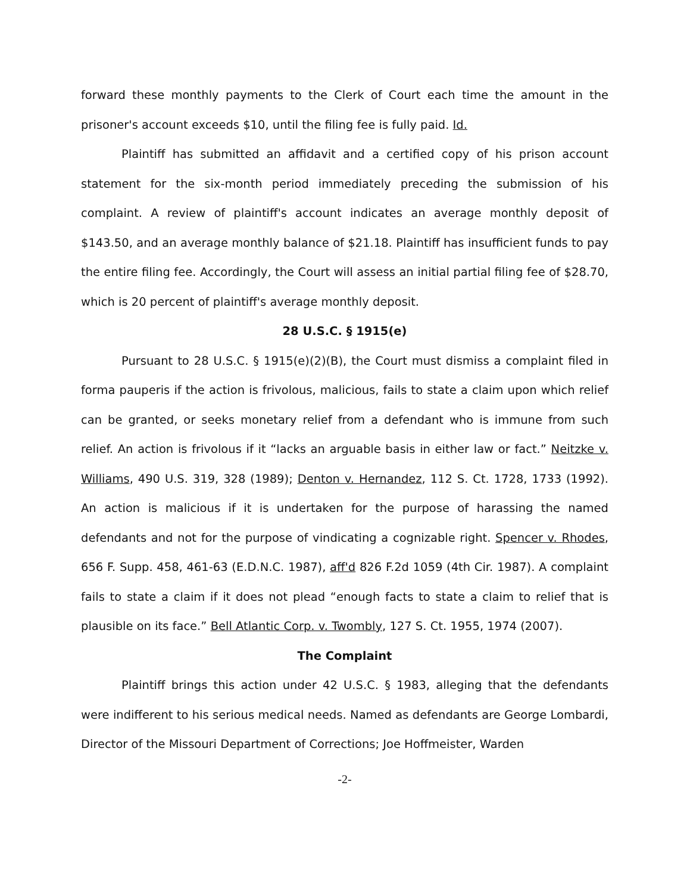forward these monthly payments to the Clerk of Court each time the amount in the prisoner's account exceeds $10, until the filing fee is fully paid. Id.
Plaintiff has submitted an affidavit and a certified copy of his prison account statement for the six-month period immediately preceding the submission of his complaint. A review of plaintiff's account indicates an average monthly deposit of $143.50, and an average monthly balance of $21.18. Plaintiff has insufficient funds to pay the entire filing fee. Accordingly, the Court will assess an initial partial filing fee of $28.70, which is 20 percent of plaintiff's average monthly deposit.
28 U.S.C. § 1915(e)
Pursuant to 28 U.S.C. § 1915(e)(2)(B), the Court must dismiss a complaint filed in forma pauperis if the action is frivolous, malicious, fails to state a claim upon which relief can be granted, or seeks monetary relief from a defendant who is immune from such relief. An action is frivolous if it “lacks an arguable basis in either law or fact.” Neitzke v. Williams, 490 U.S. 319, 328 (1989); Denton v. Hernandez, 112 S. Ct. 1728, 1733 (1992). An action is malicious if it is undertaken for the purpose of harassing the named defendants and not for the purpose of vindicating a cognizable right. Spencer v. Rhodes, 656 F. Supp. 458, 461-63 (E.D.N.C. 1987), aff'd 826 F.2d 1059 (4th Cir. 1987). A complaint fails to state a claim if it does not plead “enough facts to state a claim to relief that is plausible on its face.” Bell Atlantic Corp. v. Twombly, 127 S. Ct. 1955, 1974 (2007).
The Complaint
Plaintiff brings this action under 42 U.S.C. § 1983, alleging that the defendants were indifferent to his serious medical needs. Named as defendants are George Lombardi, Director of the Missouri Department of Corrections; Joe Hoffmeister, Warden
-2-